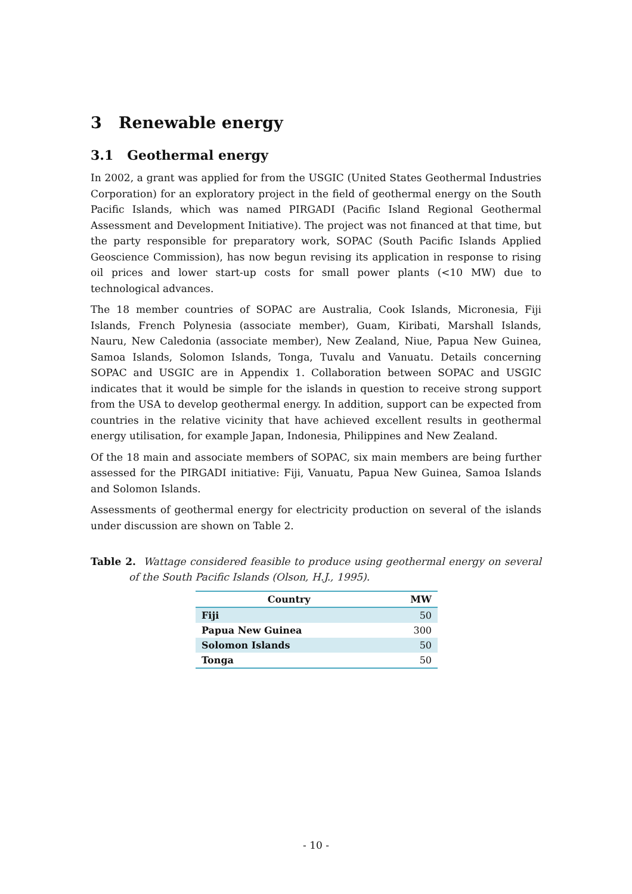3 Renewable energy
3.1 Geothermal energy
In 2002, a grant was applied for from the USGIC (United States Geothermal Industries Corporation) for an exploratory project in the field of geothermal energy on the South Pacific Islands, which was named PIRGADI (Pacific Island Regional Geothermal Assessment and Development Initiative). The project was not financed at that time, but the party responsible for preparatory work, SOPAC (South Pacific Islands Applied Geoscience Commission), has now begun revising its application in response to rising oil prices and lower start-up costs for small power plants (<10 MW) due to technological advances.
The 18 member countries of SOPAC are Australia, Cook Islands, Micronesia, Fiji Islands, French Polynesia (associate member), Guam, Kiribati, Marshall Islands, Nauru, New Caledonia (associate member), New Zealand, Niue, Papua New Guinea, Samoa Islands, Solomon Islands, Tonga, Tuvalu and Vanuatu. Details concerning SOPAC and USGIC are in Appendix 1. Collaboration between SOPAC and USGIC indicates that it would be simple for the islands in question to receive strong support from the USA to develop geothermal energy. In addition, support can be expected from countries in the relative vicinity that have achieved excellent results in geothermal energy utilisation, for example Japan, Indonesia, Philippines and New Zealand.
Of the 18 main and associate members of SOPAC, six main members are being further assessed for the PIRGADI initiative: Fiji, Vanuatu, Papua New Guinea, Samoa Islands and Solomon Islands.
Assessments of geothermal energy for electricity production on several of the islands under discussion are shown on Table 2.
Table 2. Wattage considered feasible to produce using geothermal energy on several of the South Pacific Islands (Olson, H.J., 1995).
| Country | MW |
| --- | --- |
| Fiji | 50 |
| Papua New Guinea | 300 |
| Solomon Islands | 50 |
| Tonga | 50 |
- 10 -